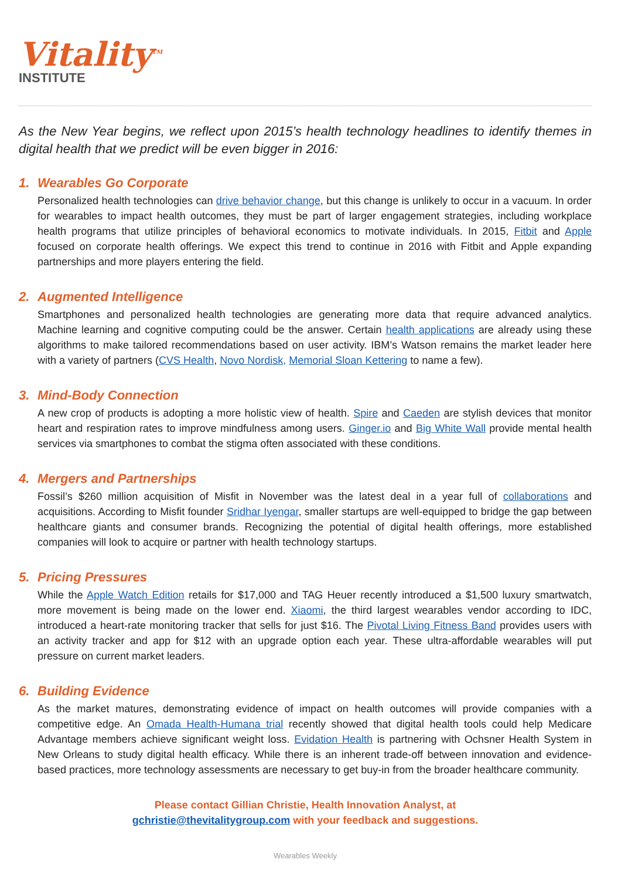Vitality<sup>TM</sup>
INSTITUTE
As the New Year begins, we reflect upon 2015’s health technology headlines to identify themes in digital health that we predict will be even bigger in 2016:
1. Wearables Go Corporate
Personalized health technologies can drive behavior change, but this change is unlikely to occur in a vacuum. In order for wearables to impact health outcomes, they must be part of larger engagement strategies, including workplace health programs that utilize principles of behavioral economics to motivate individuals. In 2015, Fitbit and Apple focused on corporate health offerings. We expect this trend to continue in 2016 with Fitbit and Apple expanding partnerships and more players entering the field.
2. Augmented Intelligence
Smartphones and personalized health technologies are generating more data that require advanced analytics. Machine learning and cognitive computing could be the answer. Certain health applications are already using these algorithms to make tailored recommendations based on user activity. IBM’s Watson remains the market leader here with a variety of partners (CVS Health, Novo Nordisk, Memorial Sloan Kettering to name a few).
3. Mind-Body Connection
A new crop of products is adopting a more holistic view of health. Spire and Caeden are stylish devices that monitor heart and respiration rates to improve mindfulness among users. Ginger.io and Big White Wall provide mental health services via smartphones to combat the stigma often associated with these conditions.
4. Mergers and Partnerships
Fossil’s $260 million acquisition of Misfit in November was the latest deal in a year full of collaborations and acquisitions. According to Misfit founder Sridhar Iyengar, smaller startups are well-equipped to bridge the gap between healthcare giants and consumer brands. Recognizing the potential of digital health offerings, more established companies will look to acquire or partner with health technology startups.
5. Pricing Pressures
While the Apple Watch Edition retails for $17,000 and TAG Heuer recently introduced a $1,500 luxury smartwatch, more movement is being made on the lower end. Xiaomi, the third largest wearables vendor according to IDC, introduced a heart-rate monitoring tracker that sells for just $16. The Pivotal Living Fitness Band provides users with an activity tracker and app for $12 with an upgrade option each year. These ultra-affordable wearables will put pressure on current market leaders.
6. Building Evidence
As the market matures, demonstrating evidence of impact on health outcomes will provide companies with a competitive edge. An Omada Health-Humana trial recently showed that digital health tools could help Medicare Advantage members achieve significant weight loss. Evidation Health is partnering with Ochsner Health System in New Orleans to study digital health efficacy. While there is an inherent trade-off between innovation and evidence-based practices, more technology assessments are necessary to get buy-in from the broader healthcare community.
Please contact Gillian Christie, Health Innovation Analyst, at
gchristie@thevitalitygroup.com with your feedback and suggestions.
Wearables Weekly